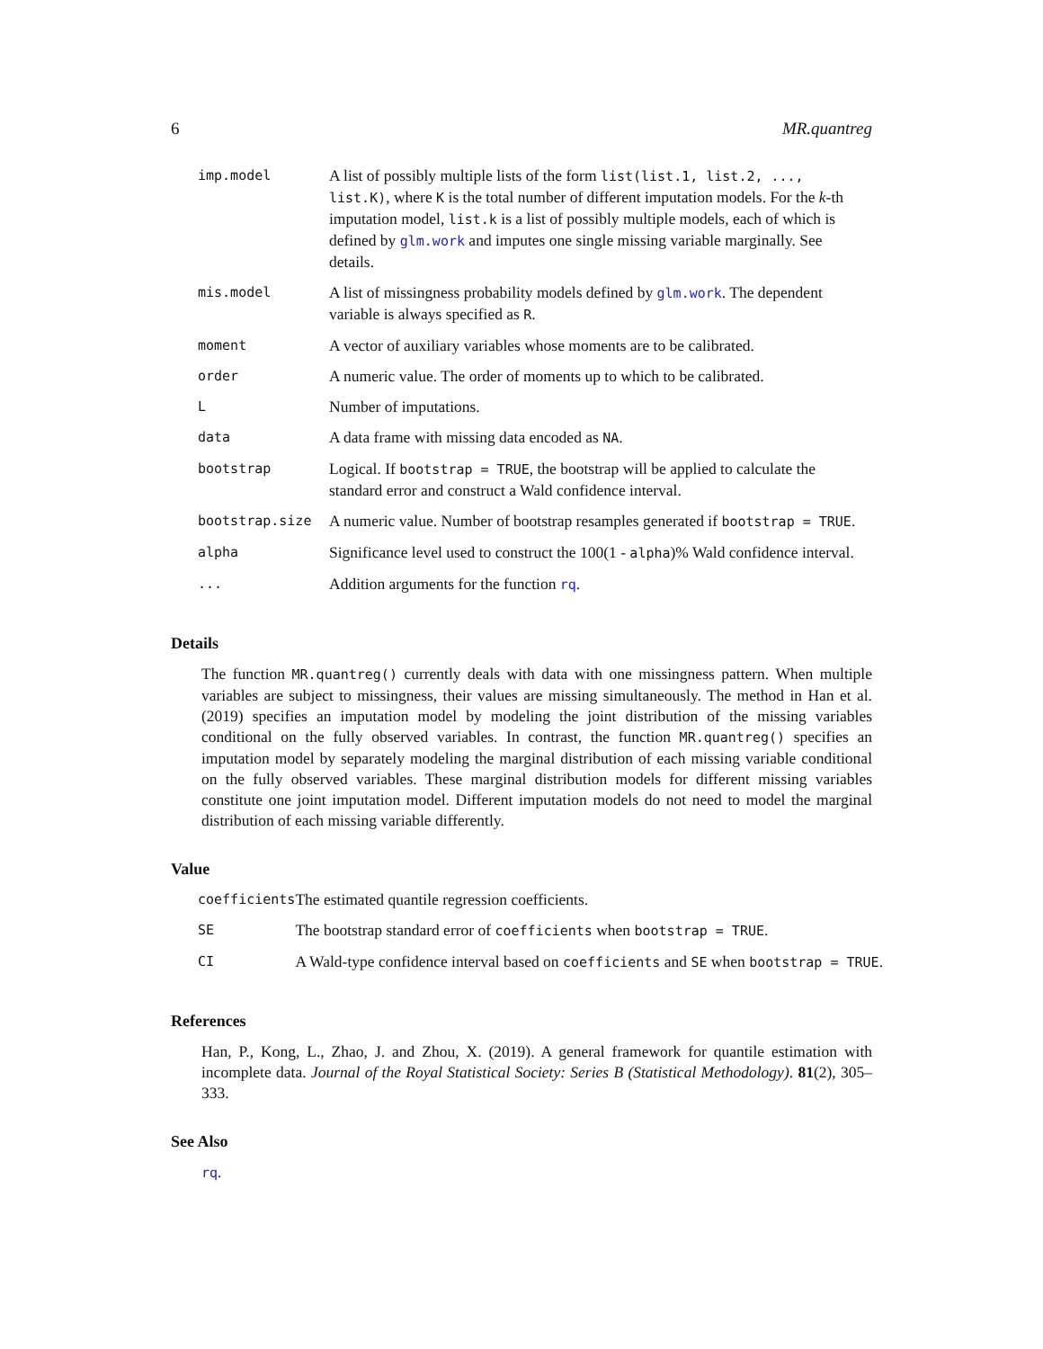6 MR.quantreg
| imp.model | A list of possibly multiple lists of the form list(list.1, list.2, ..., list.K) , where K is the total number of different imputation models. For the k -th imputation model, list.k is a list of possibly multiple models, each of which is defined by glm.work and imputes one single missing variable marginally. See details. |
| mis.model | A list of missingness probability models defined by glm.work . The dependent variable is always specified as R . |
| moment | A vector of auxiliary variables whose moments are to be calibrated. |
| order | A numeric value. The order of moments up to which to be calibrated. |
| L | Number of imputations. |
| data | A data frame with missing data encoded as NA . |
| bootstrap | Logical. If bootstrap = TRUE , the bootstrap will be applied to calculate the standard error and construct a Wald confidence interval. |
| bootstrap.size | A numeric value. Number of bootstrap resamples generated if bootstrap = TRUE . |
| alpha | Significance level used to construct the 100(1 - alpha )% Wald confidence interval. |
| ... | Addition arguments for the function rq . |
Details
The function MR.quantreg() currently deals with data with one missingness pattern. When multiple variables are subject to missingness, their values are missing simultaneously. The method in Han et al. (2019) specifies an imputation model by modeling the joint distribution of the missing variables conditional on the fully observed variables. In contrast, the function MR.quantreg() specifies an imputation model by separately modeling the marginal distribution of each missing variable conditional on the fully observed variables. These marginal distribution models for different missing variables constitute one joint imputation model. Different imputation models do not need to model the marginal distribution of each missing variable differently.
Value
| coefficients | The estimated quantile regression coefficients. |
| SE | The bootstrap standard error of coefficients when bootstrap = TRUE . |
| CI | A Wald-type confidence interval based on coefficients and SE when bootstrap = TRUE . |
References
Han, P., Kong, L., Zhao, J. and Zhou, X. (2019). A general framework for quantile estimation with incomplete data. Journal of the Royal Statistical Society: Series B (Statistical Methodology). 81(2), 305–333.
See Also
rq.